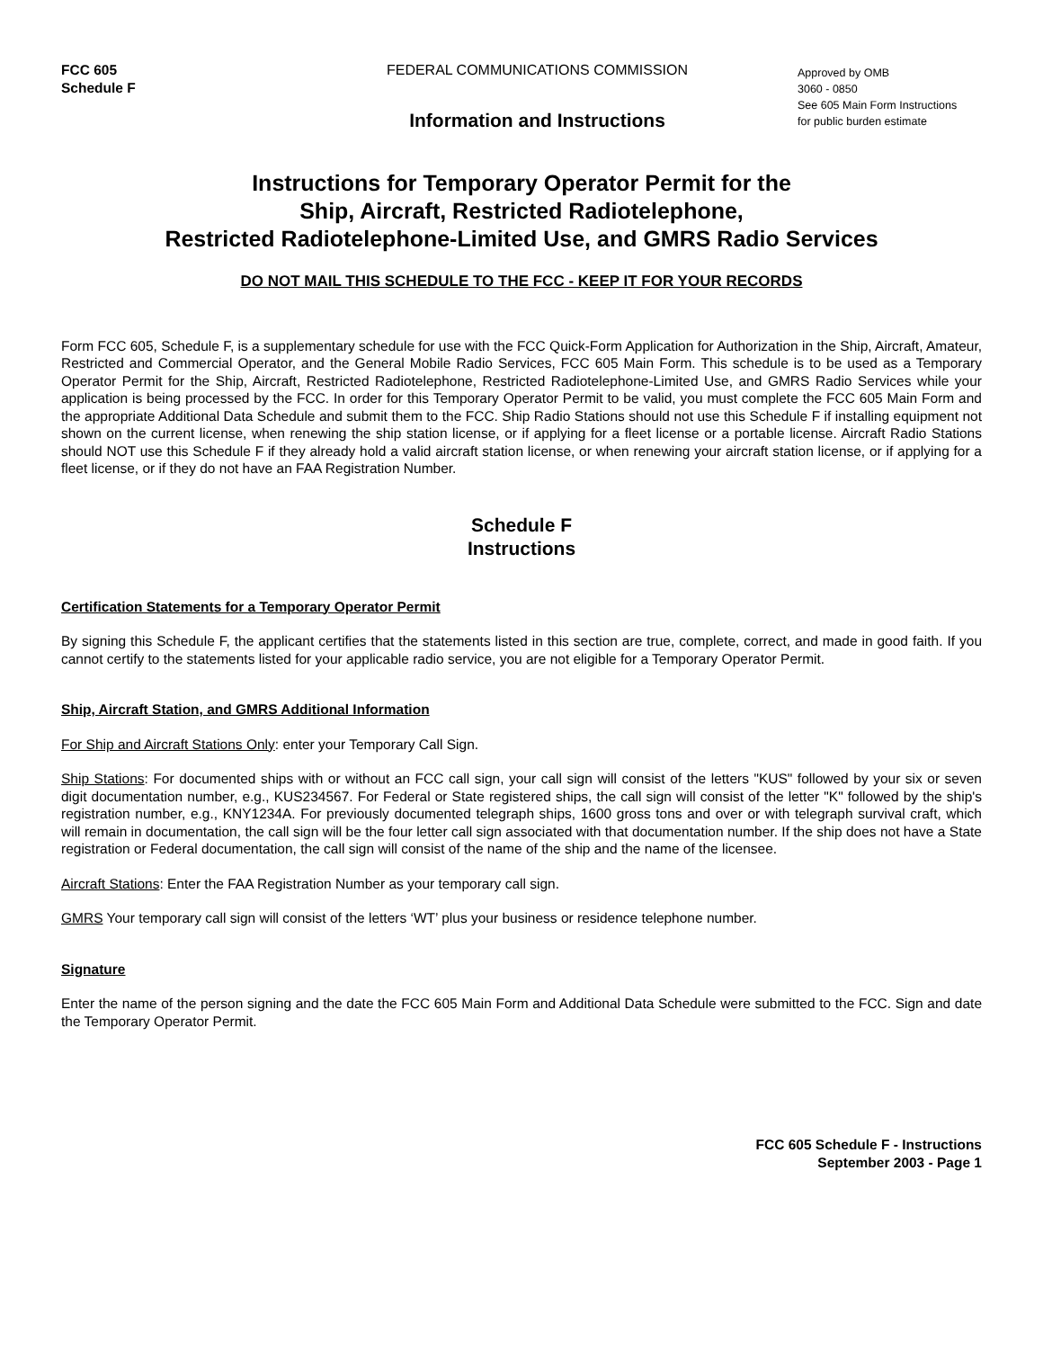FCC 605
Schedule F
FEDERAL COMMUNICATIONS COMMISSION
Information and Instructions
Approved by OMB
3060 - 0850
See 605 Main Form Instructions
for public burden estimate
Instructions for Temporary Operator Permit for the
Ship, Aircraft, Restricted Radiotelephone,
Restricted Radiotelephone-Limited Use, and GMRS Radio Services
DO NOT MAIL THIS SCHEDULE TO THE FCC - KEEP IT FOR YOUR RECORDS
Form FCC 605, Schedule F, is a supplementary schedule for use with the FCC Quick-Form Application for Authorization in the Ship, Aircraft, Amateur, Restricted and Commercial Operator, and the General Mobile Radio Services, FCC 605 Main Form. This schedule is to be used as a Temporary Operator Permit for the Ship, Aircraft, Restricted Radiotelephone, Restricted Radiotelephone-Limited Use, and GMRS Radio Services while your application is being processed by the FCC. In order for this Temporary Operator Permit to be valid, you must complete the FCC 605 Main Form and the appropriate Additional Data Schedule and submit them to the FCC. Ship Radio Stations should not use this Schedule F if installing equipment not shown on the current license, when renewing the ship station license, or if applying for a fleet license or a portable license. Aircraft Radio Stations should NOT use this Schedule F if they already hold a valid aircraft station license, or when renewing your aircraft station license, or if applying for a fleet license, or if they do not have an FAA Registration Number.
Schedule F
Instructions
Certification Statements for a Temporary Operator Permit
By signing this Schedule F, the applicant certifies that the statements listed in this section are true, complete, correct, and made in good faith. If you cannot certify to the statements listed for your applicable radio service, you are not eligible for a Temporary Operator Permit.
Ship, Aircraft Station, and GMRS Additional Information
For Ship and Aircraft Stations Only: enter your Temporary Call Sign.
Ship Stations: For documented ships with or without an FCC call sign, your call sign will consist of the letters "KUS" followed by your six or seven digit documentation number, e.g., KUS234567. For Federal or State registered ships, the call sign will consist of the letter "K" followed by the ship's registration number, e.g., KNY1234A. For previously documented telegraph ships, 1600 gross tons and over or with telegraph survival craft, which will remain in documentation, the call sign will be the four letter call sign associated with that documentation number. If the ship does not have a State registration or Federal documentation, the call sign will consist of the name of the ship and the name of the licensee.
Aircraft Stations: Enter the FAA Registration Number as your temporary call sign.
GMRS Your temporary call sign will consist of the letters ‘WT’ plus your business or residence telephone number.
Signature
Enter the name of the person signing and the date the FCC 605 Main Form and Additional Data Schedule were submitted to the FCC. Sign and date the Temporary Operator Permit.
FCC 605 Schedule F - Instructions
September 2003 - Page 1